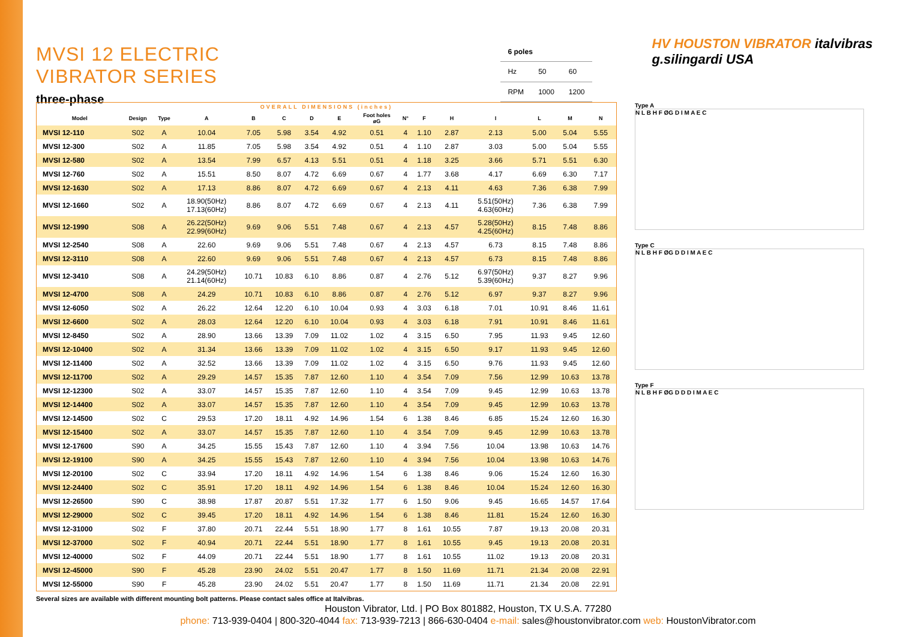MVSI 12 ELECTRIC VIBRATOR SERIES
three-phase
| 6 poles | | |
| Hz | 50 | 60 |
| RPM | 1000 | 1200 |
HV HOUSTON VIBRATOR italvibras g.silingardi USA
| OVERALL DIMENSIONS (inches) | | | | | | | | | | | | | | | |
| --- | --- | --- | --- | --- | --- | --- | --- | --- | --- | --- | --- | --- | --- | --- | --- |
| Model | Design | Type | A | B | C | D | E | Foot holes øG | N° | F | H | I | L | M | N |
| MVSI 12-110 | S02 | A | 10.04 | 7.05 | 5.98 | 3.54 | 4.92 | 0.51 | 4 | 1.10 | 2.87 | 2.13 | 5.00 | 5.04 | 5.55 |
| MVSI 12-300 | S02 | A | 11.85 | 7.05 | 5.98 | 3.54 | 4.92 | 0.51 | 4 | 1.10 | 2.87 | 3.03 | 5.00 | 5.04 | 5.55 |
| MVSI 12-580 | S02 | A | 13.54 | 7.99 | 6.57 | 4.13 | 5.51 | 0.51 | 4 | 1.18 | 3.25 | 3.66 | 5.71 | 5.51 | 6.30 |
| MVSI 12-760 | S02 | A | 15.51 | 8.50 | 8.07 | 4.72 | 6.69 | 0.67 | 4 | 1.77 | 3.68 | 4.17 | 6.69 | 6.30 | 7.17 |
| MVSI 12-1630 | S02 | A | 17.13 | 8.86 | 8.07 | 4.72 | 6.69 | 0.67 | 4 | 2.13 | 4.11 | 4.63 | 7.36 | 6.38 | 7.99 |
| MVSI 12-1660 | S02 | A | 18.90(50Hz) 17.13(60Hz) | 8.86 | 8.07 | 4.72 | 6.69 | 0.67 | 4 | 2.13 | 4.11 | 5.51(50Hz) 4.63(60Hz) | 7.36 | 6.38 | 7.99 |
| MVSI 12-1990 | S08 | A | 26.22(50Hz) 22.99(60Hz) | 9.69 | 9.06 | 5.51 | 7.48 | 0.67 | 4 | 2.13 | 4.57 | 5.28(50Hz) 4.25(60Hz) | 8.15 | 7.48 | 8.86 |
| MVSI 12-2540 | S08 | A | 22.60 | 9.69 | 9.06 | 5.51 | 7.48 | 0.67 | 4 | 2.13 | 4.57 | 6.73 | 8.15 | 7.48 | 8.86 |
| MVSI 12-3110 | S08 | A | 22.60 | 9.69 | 9.06 | 5.51 | 7.48 | 0.67 | 4 | 2.13 | 4.57 | 6.73 | 8.15 | 7.48 | 8.86 |
| MVSI 12-3410 | S08 | A | 24.29(50Hz) 21.14(60Hz) | 10.71 | 10.83 | 6.10 | 8.86 | 0.87 | 4 | 2.76 | 5.12 | 6.97(50Hz) 5.39(60Hz) | 9.37 | 8.27 | 9.96 |
| MVSI 12-4700 | S08 | A | 24.29 | 10.71 | 10.83 | 6.10 | 8.86 | 0.87 | 4 | 2.76 | 5.12 | 6.97 | 9.37 | 8.27 | 9.96 |
| MVSI 12-6050 | S02 | A | 26.22 | 12.64 | 12.20 | 6.10 | 10.04 | 0.93 | 4 | 3.03 | 6.18 | 7.01 | 10.91 | 8.46 | 11.61 |
| MVSI 12-6600 | S02 | A | 28.03 | 12.64 | 12.20 | 6.10 | 10.04 | 0.93 | 4 | 3.03 | 6.18 | 7.91 | 10.91 | 8.46 | 11.61 |
| MVSI 12-8450 | S02 | A | 28.90 | 13.66 | 13.39 | 7.09 | 11.02 | 1.02 | 4 | 3.15 | 6.50 | 7.95 | 11.93 | 9.45 | 12.60 |
| MVSI 12-10400 | S02 | A | 31.34 | 13.66 | 13.39 | 7.09 | 11.02 | 1.02 | 4 | 3.15 | 6.50 | 9.17 | 11.93 | 9.45 | 12.60 |
| MVSI 12-11400 | S02 | A | 32.52 | 13.66 | 13.39 | 7.09 | 11.02 | 1.02 | 4 | 3.15 | 6.50 | 9.76 | 11.93 | 9.45 | 12.60 |
| MVSI 12-11700 | S02 | A | 29.29 | 14.57 | 15.35 | 7.87 | 12.60 | 1.10 | 4 | 3.54 | 7.09 | 7.56 | 12.99 | 10.63 | 13.78 |
| MVSI 12-12300 | S02 | A | 33.07 | 14.57 | 15.35 | 7.87 | 12.60 | 1.10 | 4 | 3.54 | 7.09 | 9.45 | 12.99 | 10.63 | 13.78 |
| MVSI 12-14400 | S02 | A | 33.07 | 14.57 | 15.35 | 7.87 | 12.60 | 1.10 | 4 | 3.54 | 7.09 | 9.45 | 12.99 | 10.63 | 13.78 |
| MVSI 12-14500 | S02 | C | 29.53 | 17.20 | 18.11 | 4.92 | 14.96 | 1.54 | 6 | 1.38 | 8.46 | 6.85 | 15.24 | 12.60 | 16.30 |
| MVSI 12-15400 | S02 | A | 33.07 | 14.57 | 15.35 | 7.87 | 12.60 | 1.10 | 4 | 3.54 | 7.09 | 9.45 | 12.99 | 10.63 | 13.78 |
| MVSI 12-17600 | S90 | A | 34.25 | 15.55 | 15.43 | 7.87 | 12.60 | 1.10 | 4 | 3.94 | 7.56 | 10.04 | 13.98 | 10.63 | 14.76 |
| MVSI 12-19100 | S90 | A | 34.25 | 15.55 | 15.43 | 7.87 | 12.60 | 1.10 | 4 | 3.94 | 7.56 | 10.04 | 13.98 | 10.63 | 14.76 |
| MVSI 12-20100 | S02 | C | 33.94 | 17.20 | 18.11 | 4.92 | 14.96 | 1.54 | 6 | 1.38 | 8.46 | 9.06 | 15.24 | 12.60 | 16.30 |
| MVSI 12-24400 | S02 | C | 35.91 | 17.20 | 18.11 | 4.92 | 14.96 | 1.54 | 6 | 1.38 | 8.46 | 10.04 | 15.24 | 12.60 | 16.30 |
| MVSI 12-26500 | S90 | C | 38.98 | 17.87 | 20.87 | 5.51 | 17.32 | 1.77 | 6 | 1.50 | 9.06 | 9.45 | 16.65 | 14.57 | 17.64 |
| MVSI 12-29000 | S02 | C | 39.45 | 17.20 | 18.11 | 4.92 | 14.96 | 1.54 | 6 | 1.38 | 8.46 | 11.81 | 15.24 | 12.60 | 16.30 |
| MVSI 12-31000 | S02 | F | 37.80 | 20.71 | 22.44 | 5.51 | 18.90 | 1.77 | 8 | 1.61 | 10.55 | 7.87 | 19.13 | 20.08 | 20.31 |
| MVSI 12-37000 | S02 | F | 40.94 | 20.71 | 22.44 | 5.51 | 18.90 | 1.77 | 8 | 1.61 | 10.55 | 9.45 | 19.13 | 20.08 | 20.31 |
| MVSI 12-40000 | S02 | F | 44.09 | 20.71 | 22.44 | 5.51 | 18.90 | 1.77 | 8 | 1.61 | 10.55 | 11.02 | 19.13 | 20.08 | 20.31 |
| MVSI 12-45000 | S90 | F | 45.28 | 23.90 | 24.02 | 5.51 | 20.47 | 1.77 | 8 | 1.50 | 11.69 | 11.71 | 21.34 | 20.08 | 22.91 |
| MVSI 12-55000 | S90 | F | 45.28 | 23.90 | 24.02 | 5.51 | 20.47 | 1.77 | 8 | 1.50 | 11.69 | 11.71 | 21.34 | 20.08 | 22.91 |
Type A
N L B H F ØG D I M A E C
Type C
N L B H F ØG D D I M A E C
Type F
N L B H F ØG D D D I M A E C
Several sizes are available with different mounting bolt patterns. Please contact sales office at Italvibras.
Houston Vibrator, Ltd. | PO Box 801882, Houston, TX U.S.A. 77280
phone: 713-939-0404 | 800-320-4044 fax: 713-939-7213 | 866-630-0404 e-mail: sales@houstonvibrator.com web: HoustonVibrator.com